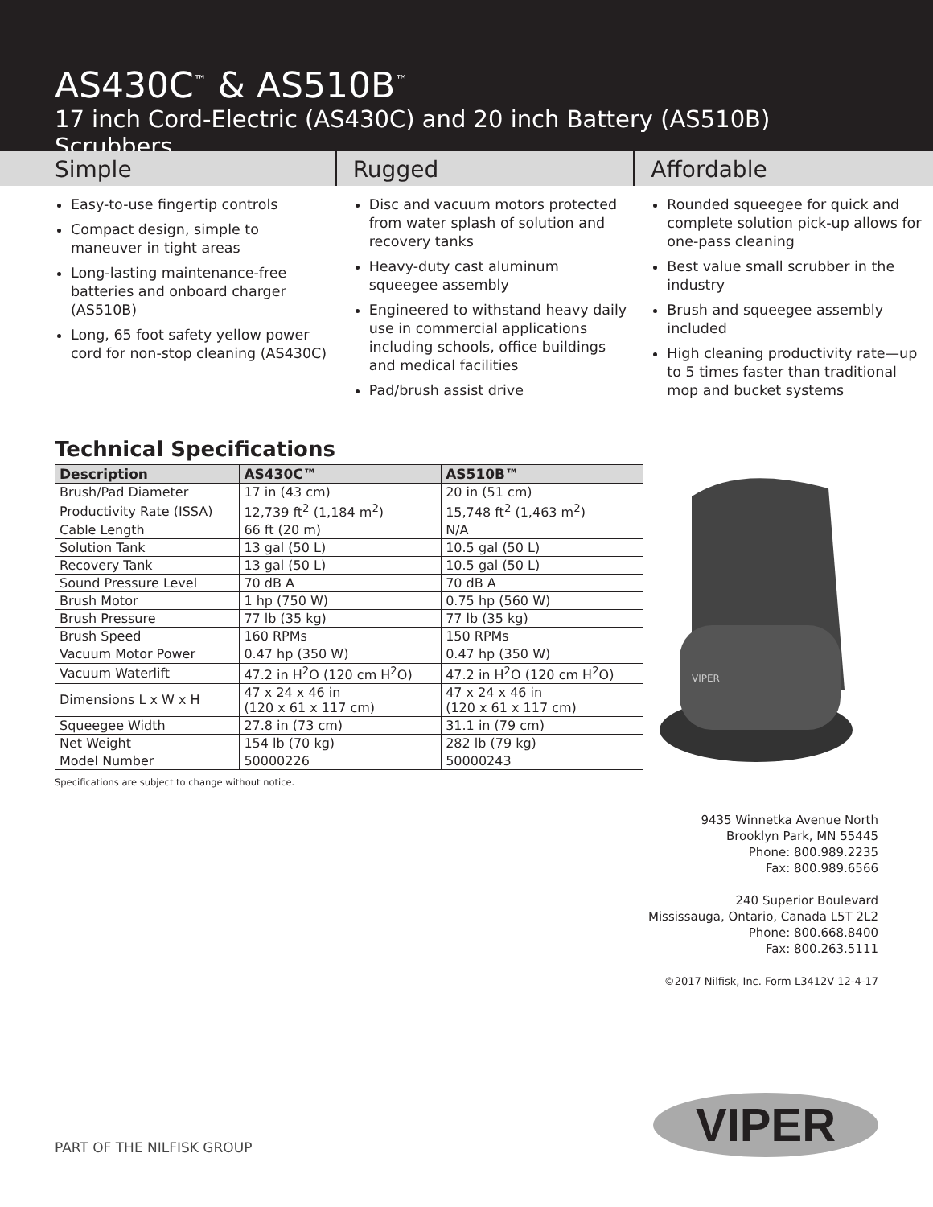AS430C<sup>™</sup> & AS510B<sup>™</sup>
17 inch Cord-Electric (AS430C) and 20 inch Battery (AS510B) Scrubbers
Simple
Easy-to-use fingertip controls
Compact design, simple to maneuver in tight areas
Long-lasting maintenance-free batteries and onboard charger (AS510B)
Long, 65 foot safety yellow power cord for non-stop cleaning (AS430C)
Rugged
Disc and vacuum motors protected from water splash of solution and recovery tanks
Heavy-duty cast aluminum squeegee assembly
Engineered to withstand heavy daily use in commercial applications including schools, office buildings and medical facilities
Pad/brush assist drive
Affordable
Rounded squeegee for quick and complete solution pick-up allows for one-pass cleaning
Best value small scrubber in the industry
Brush and squeegee assembly included
High cleaning productivity rate—up to 5 times faster than traditional mop and bucket systems
Technical Specifications
| Description | AS430C™ | AS510B™ |
| --- | --- | --- |
| Brush/Pad Diameter | 17 in (43 cm) | 20 in (51 cm) |
| Productivity Rate (ISSA) | 12,739 ft<sup>2</sup> (1,184 m<sup>2</sup>) | 15,748 ft<sup>2</sup> (1,463 m<sup>2</sup>) |
| Cable Length | 66 ft (20 m) | N/A |
| Solution Tank | 13 gal (50 L) | 10.5 gal (50 L) |
| Recovery Tank | 13 gal (50 L) | 10.5 gal (50 L) |
| Sound Pressure Level | 70 dB A | 70 dB A |
| Brush Motor | 1 hp (750 W) | 0.75 hp (560 W) |
| Brush Pressure | 77 lb (35 kg) | 77 lb (35 kg) |
| Brush Speed | 160 RPMs | 150 RPMs |
| Vacuum Motor Power | 0.47 hp (350 W) | 0.47 hp (350 W) |
| Vacuum Waterlift | 47.2 in H<sup>2</sup>O (120 cm H<sup>2</sup>O) | 47.2 in H<sup>2</sup>O (120 cm H<sup>2</sup>O) |
| Dimensions L x W x H | 47 x 24 x 46 in (120 x 61 x 117 cm) | 47 x 24 x 46 in (120 x 61 x 117 cm) |
| Squeegee Width | 27.8 in (73 cm) | 31.1 in (79 cm) |
| Net Weight | 154 lb (70 kg) | 282 lb (79 kg) |
| Model Number | 50000226 | 50000243 |
VIPER
Specifications are subject to change without notice.
9435 Winnetka Avenue North
Brooklyn Park, MN 55445
Phone: 800.989.2235
Fax: 800.989.6566
240 Superior Boulevard
Mississauga, Ontario, Canada L5T 2L2
Phone: 800.668.8400
Fax: 800.263.5111
©2017 Nilfisk, Inc. Form L3412V 12-4-17
PART OF THE NILFISK GROUP VIPER